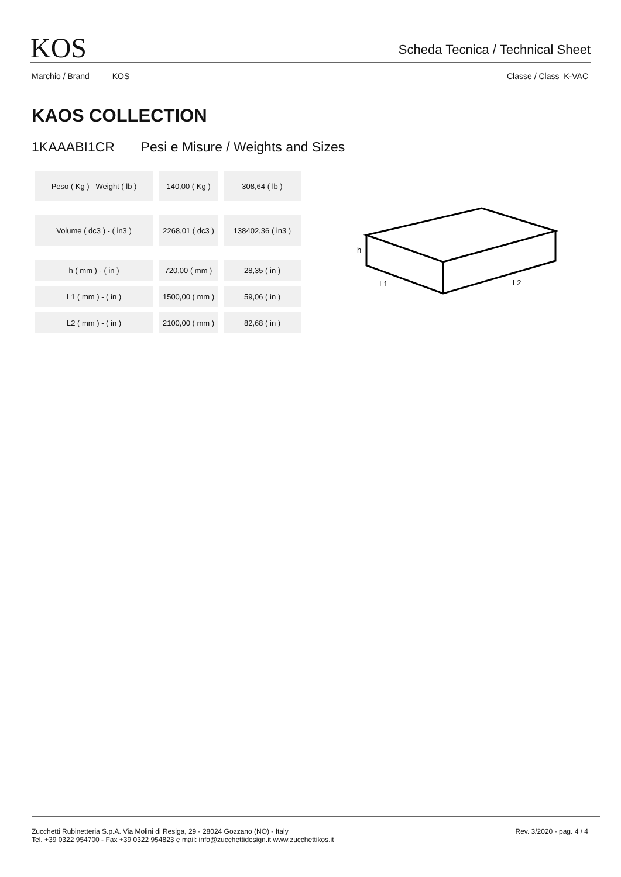KOS
Scheda Tecnica / Technical Sheet
Marchio / Brand KOS Classe / Class K-VAC
KAOS COLLECTION
1KAAABI1CR Pesi e Misure / Weights and Sizes
| Peso ( Kg ) Weight ( lb ) | 140,00 ( Kg ) | 308,64 ( lb ) |
| Volume ( dc3 ) - ( in3 ) | 2268,01 ( dc3 ) | 138402,36 ( in3 ) |
| h ( mm ) - ( in ) | 720,00 ( mm ) | 28,35 ( in ) |
| L1 ( mm ) - ( in ) | 1500,00 ( mm ) | 59,06 ( in ) |
| L2 ( mm ) - ( in ) | 2100,00 ( mm ) | 82,68 ( in ) |
h
L1
L2
Zucchetti Rubinetteria S.p.A. Via Molini di Resiga, 29 - 28024 Gozzano (NO) - Italy
Tel. +39 0322 954700 - Fax +39 0322 954823 e mail: info@zucchettidesign.it www.zucchettikos.it
Rev. 3/2020 - pag. 4 / 4